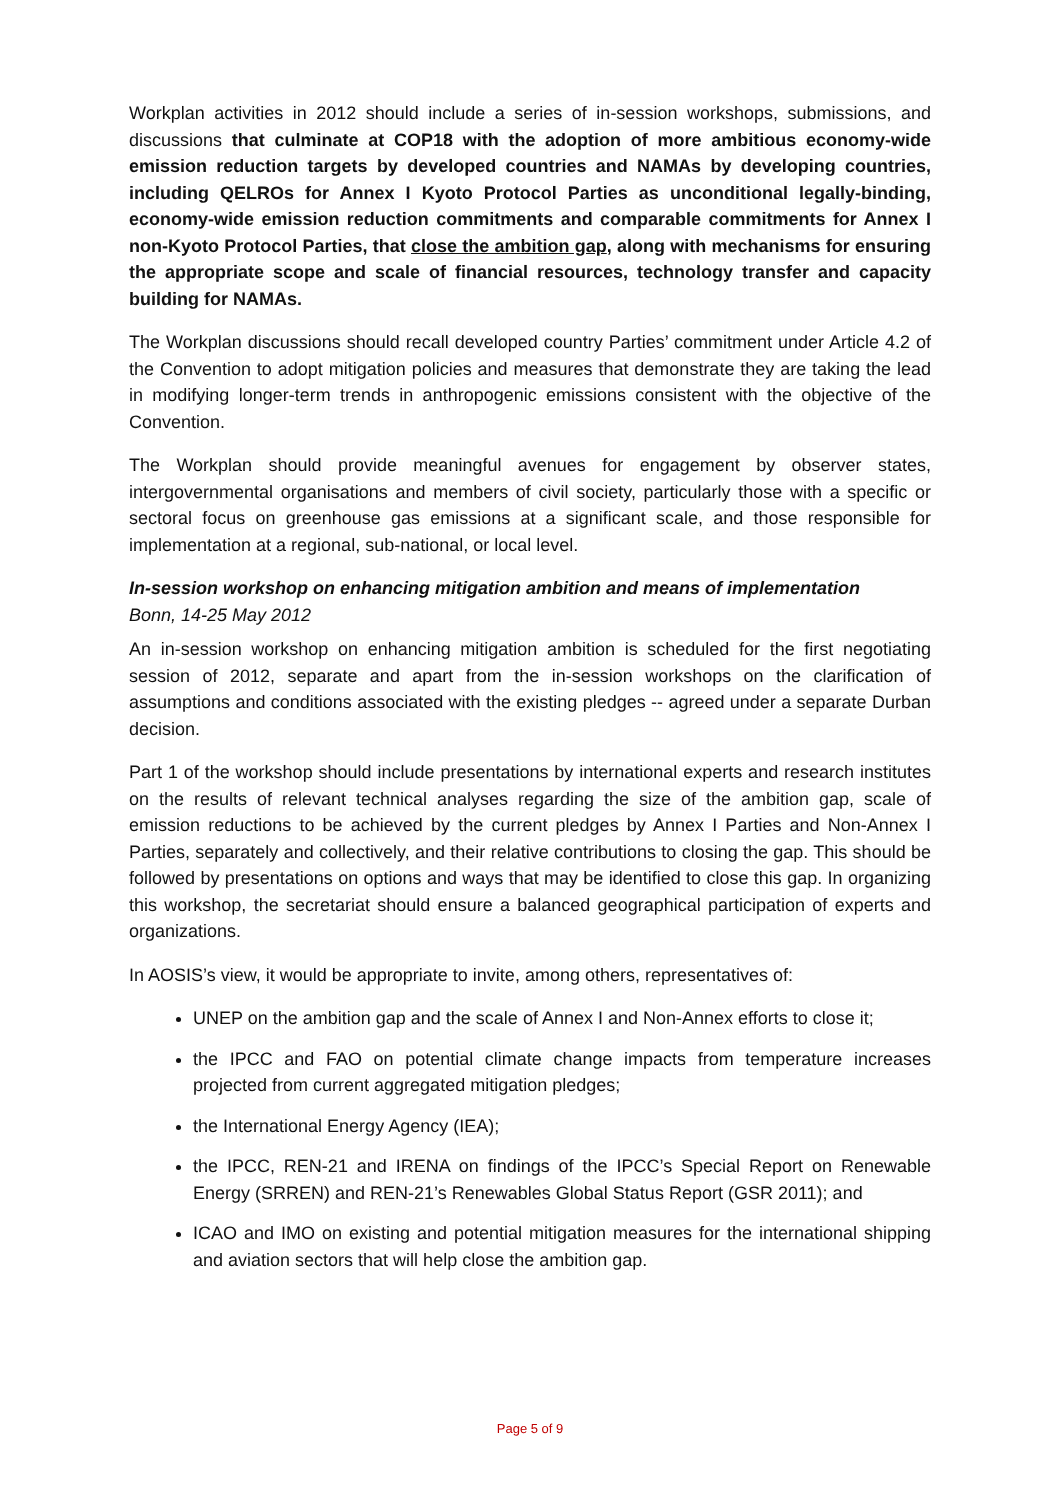Workplan activities in 2012 should include a series of in-session workshops, submissions, and discussions that culminate at COP18 with the adoption of more ambitious economy-wide emission reduction targets by developed countries and NAMAs by developing countries, including QELROs for Annex I Kyoto Protocol Parties as unconditional legally-binding, economy-wide emission reduction commitments and comparable commitments for Annex I non-Kyoto Protocol Parties, that close the ambition gap, along with mechanisms for ensuring the appropriate scope and scale of financial resources, technology transfer and capacity building for NAMAs.
The Workplan discussions should recall developed country Parties’ commitment under Article 4.2 of the Convention to adopt mitigation policies and measures that demonstrate they are taking the lead in modifying longer-term trends in anthropogenic emissions consistent with the objective of the Convention.
The Workplan should provide meaningful avenues for engagement by observer states, intergovernmental organisations and members of civil society, particularly those with a specific or sectoral focus on greenhouse gas emissions at a significant scale, and those responsible for implementation at a regional, sub-national, or local level.
In-session workshop on enhancing mitigation ambition and means of implementation
Bonn, 14-25 May 2012
An in-session workshop on enhancing mitigation ambition is scheduled for the first negotiating session of 2012, separate and apart from the in-session workshops on the clarification of assumptions and conditions associated with the existing pledges -- agreed under a separate Durban decision.
Part 1 of the workshop should include presentations by international experts and research institutes on the results of relevant technical analyses regarding the size of the ambition gap, scale of emission reductions to be achieved by the current pledges by Annex I Parties and Non-Annex I Parties, separately and collectively, and their relative contributions to closing the gap. This should be followed by presentations on options and ways that may be identified to close this gap. In organizing this workshop, the secretariat should ensure a balanced geographical participation of experts and organizations.
In AOSIS’s view, it would be appropriate to invite, among others, representatives of:
UNEP on the ambition gap and the scale of Annex I and Non-Annex efforts to close it;
the IPCC and FAO on potential climate change impacts from temperature increases projected from current aggregated mitigation pledges;
the International Energy Agency (IEA);
the IPCC, REN-21 and IRENA on findings of the IPCC’s Special Report on Renewable Energy (SRREN) and REN-21’s Renewables Global Status Report (GSR 2011); and
ICAO and IMO on existing and potential mitigation measures for the international shipping and aviation sectors that will help close the ambition gap.
Page 5 of 9